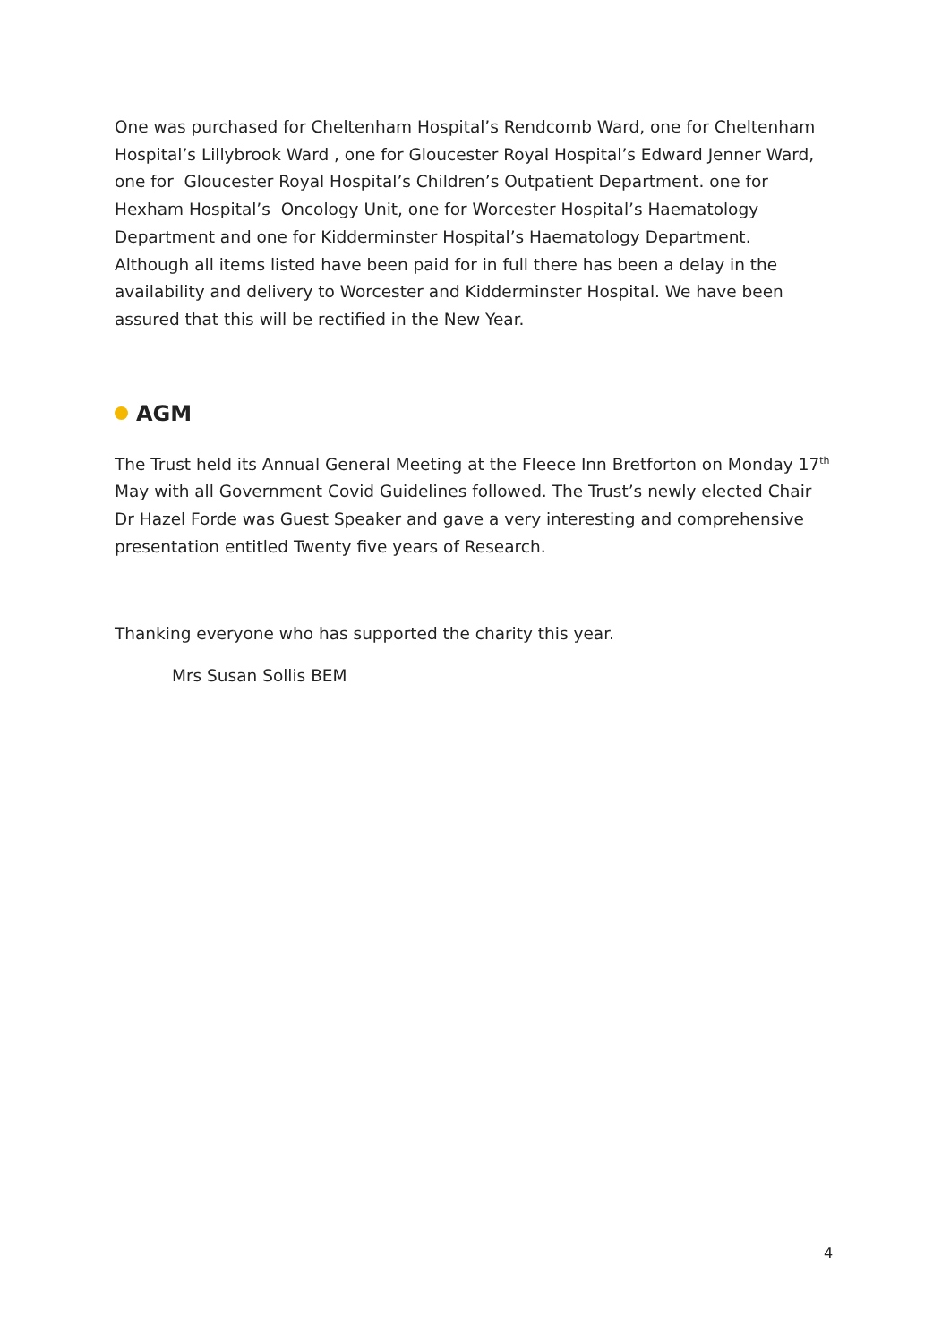One was purchased for Cheltenham Hospital’s Rendcomb Ward, one for Cheltenham Hospital’s Lillybrook Ward , one for Gloucester Royal Hospital’s Edward Jenner Ward, one for Gloucester Royal Hospital’s Children’s Outpatient Department. one for Hexham Hospital’s Oncology Unit, one for Worcester Hospital’s Haematology Department and one for Kidderminster Hospital’s Haematology Department. Although all items listed have been paid for in full there has been a delay in the availability and delivery to Worcester and Kidderminster Hospital. We have been assured that this will be rectified in the New Year.
AGM
The Trust held its Annual General Meeting at the Fleece Inn Bretforton on Monday 17<sup>th</sup> May with all Government Covid Guidelines followed. The Trust’s newly elected Chair Dr Hazel Forde was Guest Speaker and gave a very interesting and comprehensive presentation entitled Twenty five years of Research.
Thanking everyone who has supported the charity this year.
Mrs Susan Sollis BEM
4